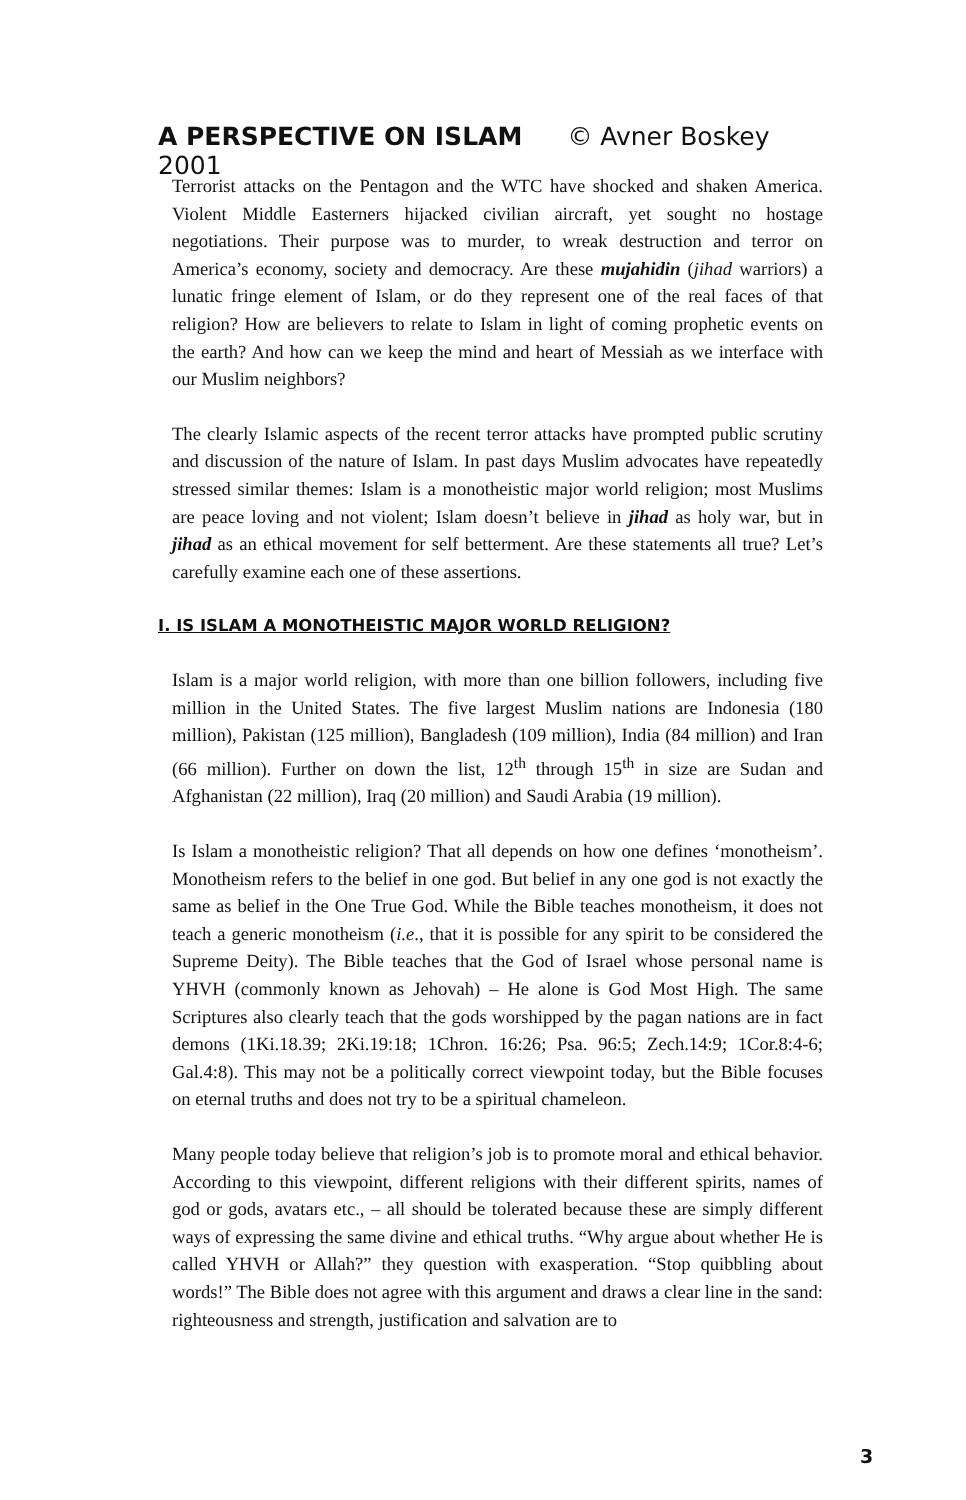A PERSPECTIVE ON ISLAM © Avner Boskey 2001
Terrorist attacks on the Pentagon and the WTC have shocked and shaken America. Violent Middle Easterners hijacked civilian aircraft, yet sought no hostage negotiations. Their purpose was to murder, to wreak destruction and terror on America’s economy, society and democracy. Are these mujahidin (jihad warriors) a lunatic fringe element of Islam, or do they represent one of the real faces of that religion? How are believers to relate to Islam in light of coming prophetic events on the earth? And how can we keep the mind and heart of Messiah as we interface with our Muslim neighbors?
The clearly Islamic aspects of the recent terror attacks have prompted public scrutiny and discussion of the nature of Islam. In past days Muslim advocates have repeatedly stressed similar themes: Islam is a monotheistic major world religion; most Muslims are peace loving and not violent; Islam doesn’t believe in jihad as holy war, but in jihad as an ethical movement for self betterment. Are these statements all true? Let’s carefully examine each one of these assertions.
I. IS ISLAM A MONOTHEISTIC MAJOR WORLD RELIGION?
Islam is a major world religion, with more than one billion followers, including five million in the United States. The five largest Muslim nations are Indonesia (180 million), Pakistan (125 million), Bangladesh (109 million), India (84 million) and Iran (66 million). Further on down the list, 12<sup>th</sup> through 15<sup>th</sup> in size are Sudan and Afghanistan (22 million), Iraq (20 million) and Saudi Arabia (19 million).
Is Islam a monotheistic religion? That all depends on how one defines ‘monotheism’. Monotheism refers to the belief in one god. But belief in any one god is not exactly the same as belief in the One True God. While the Bible teaches monotheism, it does not teach a generic monotheism (i.e., that it is possible for any spirit to be considered the Supreme Deity). The Bible teaches that the God of Israel whose personal name is YHVH (commonly known as Jehovah) – He alone is God Most High. The same Scriptures also clearly teach that the gods worshipped by the pagan nations are in fact demons (1Ki.18.39; 2Ki.19:18; 1Chron. 16:26; Psa. 96:5; Zech.14:9; 1Cor.8:4-6; Gal.4:8). This may not be a politically correct viewpoint today, but the Bible focuses on eternal truths and does not try to be a spiritual chameleon.
Many people today believe that religion’s job is to promote moral and ethical behavior. According to this viewpoint, different religions with their different spirits, names of god or gods, avatars etc., – all should be tolerated because these are simply different ways of expressing the same divine and ethical truths. “Why argue about whether He is called YHVH or Allah?” they question with exasperation. “Stop quibbling about words!” The Bible does not agree with this argument and draws a clear line in the sand: righteousness and strength, justification and salvation are to
3